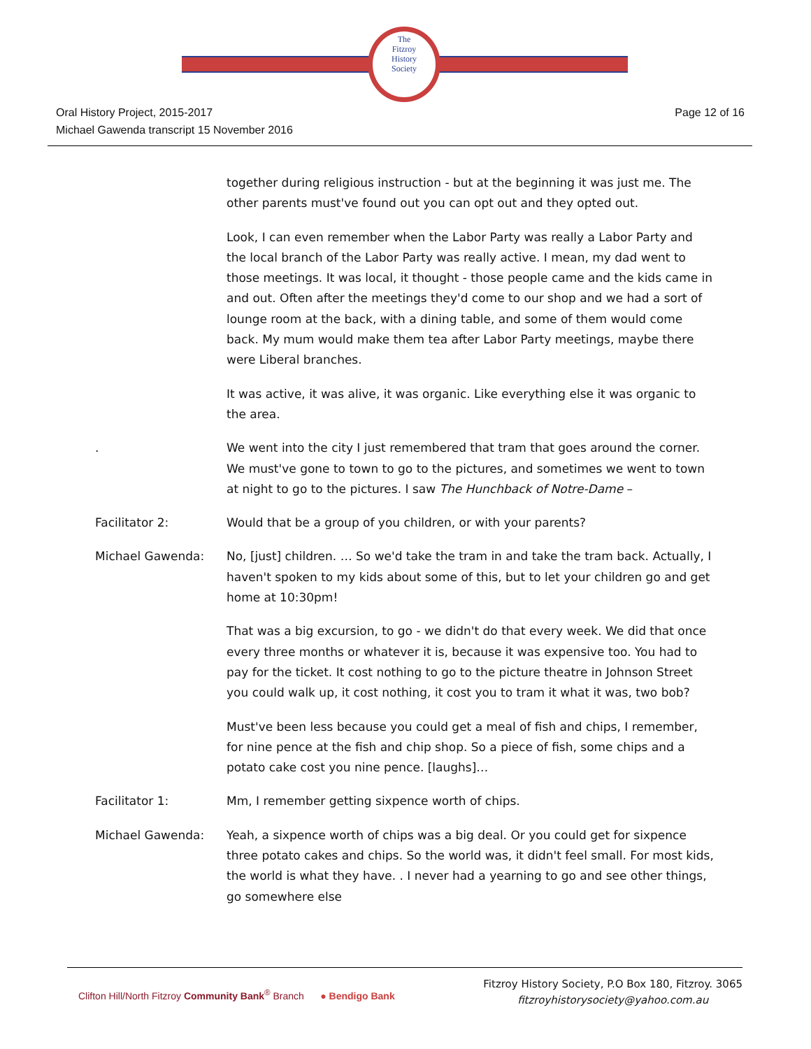The
Fitzroy
History
Society
Oral History Project, 2015-2017
Michael Gawenda transcript 15 November 2016
Page 12 of 16
together during religious instruction - but at the beginning it was just me. The other parents must've found out you can opt out and they opted out.
Look, I can even remember when the Labor Party was really a Labor Party and the local branch of the Labor Party was really active. I mean, my dad went to those meetings. It was local, it thought - those people came and the kids came in and out. Often after the meetings they'd come to our shop and we had a sort of lounge room at the back, with a dining table, and some of them would come back. My mum would make them tea after Labor Party meetings, maybe there were Liberal branches.
It was active, it was alive, it was organic. Like everything else it was organic to the area.
. We went into the city I just remembered that tram that goes around the corner. We must've gone to town to go to the pictures, and sometimes we went to town at night to go to the pictures. I saw The Hunchback of Notre-Dame –
Facilitator 2: Would that be a group of you children, or with your parents?
Michael Gawenda: No, [just] children. … So we'd take the tram in and take the tram back. Actually, I haven't spoken to my kids about some of this, but to let your children go and get home at 10:30pm!
That was a big excursion, to go - we didn't do that every week. We did that once every three months or whatever it is, because it was expensive too. You had to pay for the ticket. It cost nothing to go to the picture theatre in Johnson Street you could walk up, it cost nothing, it cost you to tram it what it was, two bob?
Must've been less because you could get a meal of fish and chips, I remember, for nine pence at the fish and chip shop. So a piece of fish, some chips and a potato cake cost you nine pence. [laughs]…
Facilitator 1: Mm, I remember getting sixpence worth of chips.
Michael Gawenda: Yeah, a sixpence worth of chips was a big deal. Or you could get for sixpence three potato cakes and chips. So the world was, it didn't feel small. For most kids, the world is what they have. . I never had a yearning to go and see other things, go somewhere else
Clifton Hill/North Fitzroy Community Bank<sup>®</sup> Branch ● Bendigo Bank
Fitzroy History Society, P.O Box 180, Fitzroy. 3065
fitzroyhistorysociety@yahoo.com.au